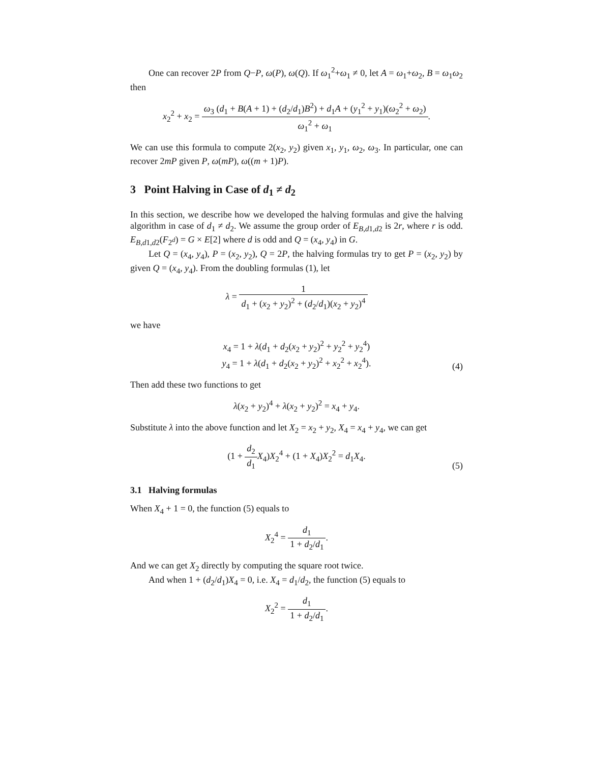One can recover 2P from Q−P, ω(P), ω(Q). If ω<sub>1</sub><sup>2</sup>+ω<sub>1</sub> ≠ 0, let A = ω<sub>1</sub>+ω<sub>2</sub>, B = ω<sub>1</sub>ω<sub>2</sub> then
x<sub>2</sub><sup>2</sup> + x<sub>2</sub> = ω<sub>3</sub> (d<sub>1</sub> + B(A + 1) + (d<sub>2</sub>/d<sub>1</sub>)B<sup>2</sup>) + d<sub>1</sub>A + (y<sub>1</sub><sup>2</sup> + y<sub>1</sub>)(ω<sub>2</sub><sup>2</sup> + ω<sub>2</sub>) ω<sub>1</sub><sup>2</sup> + ω<sub>1</sub>.
We can use this formula to compute 2(x<sub>2</sub>, y<sub>2</sub>) given x<sub>1</sub>, y<sub>1</sub>, ω<sub>2</sub>, ω<sub>3</sub>. In particular, one can recover 2mP given P, ω(mP), ω((m + 1)P).
3 Point Halving in Case of d<sub>1</sub> ≠ d<sub>2</sub>
In this section, we describe how we developed the halving formulas and give the halving algorithm in case of d<sub>1</sub> ≠ d<sub>2</sub>. We assume the group order of E<sub>B,d1,d2</sub> is 2r, where r is odd. E<sub>B,d1,d2</sub>(F<sub>2<sup>d</sup></sub>) = G × E[2] where d is odd and Q = (x<sub>4</sub>, y<sub>4</sub>) in G.
Let Q = (x<sub>4</sub>, y<sub>4</sub>), P = (x<sub>2</sub>, y<sub>2</sub>), Q = 2P, the halving formulas try to get P = (x<sub>2</sub>, y<sub>2</sub>) by given Q = (x<sub>4</sub>, y<sub>4</sub>). From the doubling formulas (1), let
λ = 1 d<sub>1</sub> + (x<sub>2</sub> + y<sub>2</sub>)<sup>2</sup> + (d<sub>2</sub>/d<sub>1</sub>)(x<sub>2</sub> + y<sub>2</sub>)<sup>4</sup>
we have
x<sub>4</sub> = 1 + λ(d<sub>1</sub> + d<sub>2</sub>(x<sub>2</sub> + y<sub>2</sub>)<sup>2</sup> + y<sub>2</sub><sup>2</sup> + y<sub>2</sub><sup>4</sup>)
y<sub>4</sub> = 1 + λ(d<sub>1</sub> + d<sub>2</sub>(x<sub>2</sub> + y<sub>2</sub>)<sup>2</sup> + x<sub>2</sub><sup>2</sup> + x<sub>2</sub><sup>4</sup>).
(4)
Then add these two functions to get
λ(x<sub>2</sub> + y<sub>2</sub>)<sup>4</sup> + λ(x<sub>2</sub> + y<sub>2</sub>)<sup>2</sup> = x<sub>4</sub> + y<sub>4</sub>.
Substitute λ into the above function and let X<sub>2</sub> = x<sub>2</sub> + y<sub>2</sub>, X<sub>4</sub> = x<sub>4</sub> + y<sub>4</sub>, we can get
(1 + d<sub>2</sub> d<sub>1</sub> X<sub>4</sub>)X<sub>2</sub><sup>4</sup> + (1 + X<sub>4</sub>)X<sub>2</sub><sup>2</sup> = d<sub>1</sub>X<sub>4</sub>.
(5)
3.1 Halving formulas
When X<sub>4</sub> + 1 = 0, the function (5) equals to
X<sub>2</sub><sup>4</sup> = d<sub>1</sub> 1 + d<sub>2</sub>/d<sub>1</sub>.
And we can get X<sub>2</sub> directly by computing the square root twice.
And when 1 + (d<sub>2</sub>/d<sub>1</sub>)X<sub>4</sub> = 0, i.e. X<sub>4</sub> = d<sub>1</sub>/d<sub>2</sub>, the function (5) equals to
X<sub>2</sub><sup>2</sup> = d<sub>1</sub> 1 + d<sub>2</sub>/d<sub>1</sub>.